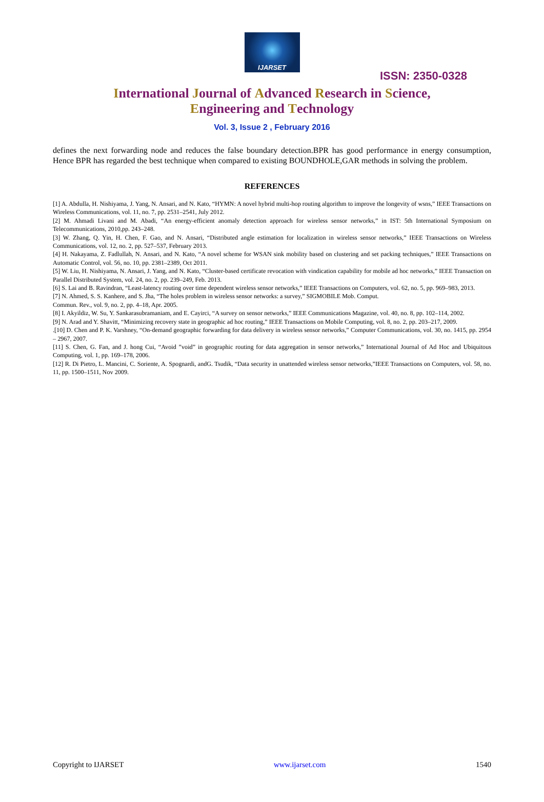IJARSET
ISSN: 2350-0328
International Journal of Advanced Research in Science,
Engineering and Technology
Vol. 3, Issue 2 , February 2016
defines the next forwarding node and reduces the false boundary detection.BPR has good performance in energy consumption, Hence BPR has regarded the best technique when compared to existing BOUNDHOLE,GAR methods in solving the problem.
REFERENCES
[1] A. Abdulla, H. Nishiyama, J. Yang, N. Ansari, and N. Kato, “HYMN: A novel hybrid multi-hop routing algorithm to improve the longevity of wsns,” IEEE Transactions on Wireless Communications, vol. 11, no. 7, pp. 2531–2541, July 2012.
[2] M. Ahmadi Livani and M. Abadi, “An energy-efficient anomaly detection approach for wireless sensor networks,” in IST: 5th International Symposium on Telecommunications, 2010,pp. 243–248.
[3] W. Zhang, Q. Yin, H. Chen, F. Gao, and N. Ansari, “Distributed angle estimation for localization in wireless sensor networks,” IEEE Transactions on Wireless Communications, vol. 12, no. 2, pp. 527–537, February 2013.
[4] H. Nakayama, Z. Fadlullah, N. Ansari, and N. Kato, “A novel scheme for WSAN sink mobility based on clustering and set packing techniques,” IEEE Transactions on Automatic Control, vol. 56, no. 10, pp. 2381–2389, Oct 2011.
[5] W. Liu, H. Nishiyama, N. Ansari, J. Yang, and N. Kato, “Cluster-based certificate revocation with vindication capability for mobile ad hoc networks,” IEEE Transaction on Parallel Distributed System, vol. 24, no. 2, pp. 239–249, Feb. 2013.
[6] S. Lai and B. Ravindran, “Least-latency routing over time dependent wireless sensor networks,” IEEE Transactions on Computers, vol. 62, no. 5, pp. 969–983, 2013.
[7] N. Ahmed, S. S. Kanhere, and S. Jha, “The holes problem in wireless sensor networks: a survey,” SIGMOBILE Mob. Comput.
Commun. Rev., vol. 9, no. 2, pp. 4–18, Apr. 2005.
[8] I. Akyildiz, W. Su, Y. Sankarasubramaniam, and E. Cayirci, “A survey on sensor networks,” IEEE Communications Magazine, vol. 40, no. 8, pp. 102–114, 2002.
[9] N. Arad and Y. Shavitt, “Minimizing recovery state in geographic ad hoc routing,” IEEE Transactions on Mobile Computing, vol. 8, no. 2, pp. 203–217, 2009.
.[10] D. Chen and P. K. Varshney, “On-demand geographic forwarding for data delivery in wireless sensor networks,” Computer Communications, vol. 30, no. 1415, pp. 2954 – 2967, 2007.
[11] S. Chen, G. Fan, and J. hong Cui, “Avoid ”void” in geographic routing for data aggregation in sensor networks,” International Journal of Ad Hoc and Ubiquitous Computing, vol. 1, pp. 169–178, 2006.
[12] R. Di Pietro, L. Mancini, C. Soriente, A. Spognardi, andG. Tsudik, “Data security in unattended wireless sensor networks,”IEEE Transactions on Computers, vol. 58, no. 11, pp. 1500–1511, Nov 2009.
Copyright to IJARSET www.ijarset.com 1540